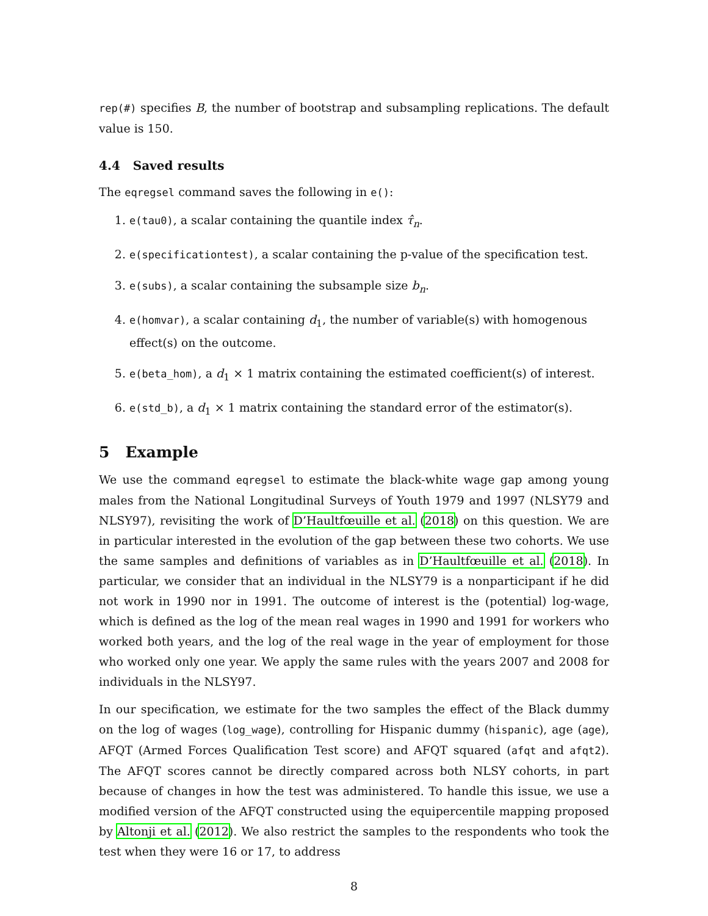rep(#) specifies B, the number of bootstrap and subsampling replications. The default value is 150.
4.4 Saved results
The eqregsel command saves the following in e():
1. e(tau0), a scalar containing the quantile index τ̂<sub>n</sub>.
2. e(specificationtest), a scalar containing the p-value of the specification test.
3. e(subs), a scalar containing the subsample size b<sub>n</sub>.
4. e(homvar), a scalar containing d<sub>1</sub>, the number of variable(s) with homogenous effect(s) on the outcome.
5. e(beta_hom), a d<sub>1</sub> × 1 matrix containing the estimated coefficient(s) of interest.
6. e(std_b), a d<sub>1</sub> × 1 matrix containing the standard error of the estimator(s).
5 Example
We use the command eqregsel to estimate the black-white wage gap among young males from the National Longitudinal Surveys of Youth 1979 and 1997 (NLSY79 and NLSY97), revisiting the work of D’Haultfœuille et al. (2018) on this question. We are in particular interested in the evolution of the gap between these two cohorts. We use the same samples and definitions of variables as in D’Haultfœuille et al. (2018). In particular, we consider that an individual in the NLSY79 is a nonparticipant if he did not work in 1990 nor in 1991. The outcome of interest is the (potential) log-wage, which is defined as the log of the mean real wages in 1990 and 1991 for workers who worked both years, and the log of the real wage in the year of employment for those who worked only one year. We apply the same rules with the years 2007 and 2008 for individuals in the NLSY97.
In our specification, we estimate for the two samples the effect of the Black dummy on the log of wages (log_wage), controlling for Hispanic dummy (hispanic), age (age), AFQT (Armed Forces Qualification Test score) and AFQT squared (afqt and afqt2). The AFQT scores cannot be directly compared across both NLSY cohorts, in part because of changes in how the test was administered. To handle this issue, we use a modified version of the AFQT constructed using the equipercentile mapping proposed by Altonji et al. (2012). We also restrict the samples to the respondents who took the test when they were 16 or 17, to address
8